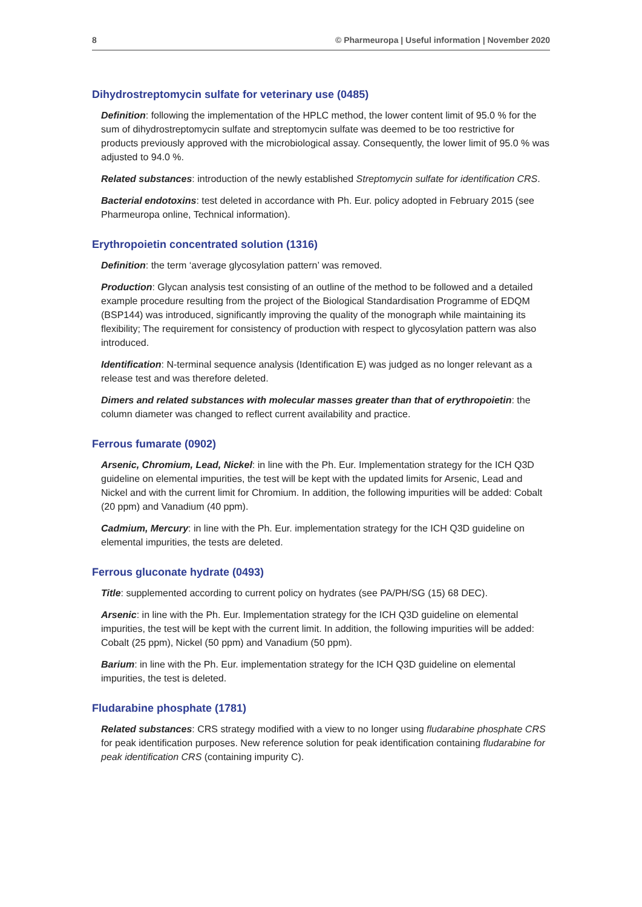8 © Pharmeuropa | Useful information | November 2020
Dihydrostreptomycin sulfate for veterinary use (0485)
Definition: following the implementation of the HPLC method, the lower content limit of 95.0 % for the sum of dihydrostreptomycin sulfate and streptomycin sulfate was deemed to be too restrictive for products previously approved with the microbiological assay. Consequently, the lower limit of 95.0 % was adjusted to 94.0 %.
Related substances: introduction of the newly established Streptomycin sulfate for identification CRS.
Bacterial endotoxins: test deleted in accordance with Ph. Eur. policy adopted in February 2015 (see Pharmeuropa online, Technical information).
Erythropoietin concentrated solution (1316)
Definition: the term ‘average glycosylation pattern’ was removed.
Production: Glycan analysis test consisting of an outline of the method to be followed and a detailed example procedure resulting from the project of the Biological Standardisation Programme of EDQM (BSP144) was introduced, significantly improving the quality of the monograph while maintaining its flexibility; The requirement for consistency of production with respect to glycosylation pattern was also introduced.
Identification: N-terminal sequence analysis (Identification E) was judged as no longer relevant as a release test and was therefore deleted.
Dimers and related substances with molecular masses greater than that of erythropoietin: the column diameter was changed to reflect current availability and practice.
Ferrous fumarate (0902)
Arsenic, Chromium, Lead, Nickel: in line with the Ph. Eur. Implementation strategy for the ICH Q3D guideline on elemental impurities, the test will be kept with the updated limits for Arsenic, Lead and Nickel and with the current limit for Chromium. In addition, the following impurities will be added: Cobalt (20 ppm) and Vanadium (40 ppm).
Cadmium, Mercury: in line with the Ph. Eur. implementation strategy for the ICH Q3D guideline on elemental impurities, the tests are deleted.
Ferrous gluconate hydrate (0493)
Title: supplemented according to current policy on hydrates (see PA/PH/SG (15) 68 DEC).
Arsenic: in line with the Ph. Eur. Implementation strategy for the ICH Q3D guideline on elemental impurities, the test will be kept with the current limit. In addition, the following impurities will be added: Cobalt (25 ppm), Nickel (50 ppm) and Vanadium (50 ppm).
Barium: in line with the Ph. Eur. implementation strategy for the ICH Q3D guideline on elemental impurities, the test is deleted.
Fludarabine phosphate (1781)
Related substances: CRS strategy modified with a view to no longer using fludarabine phosphate CRS for peak identification purposes. New reference solution for peak identification containing fludarabine for peak identification CRS (containing impurity C).